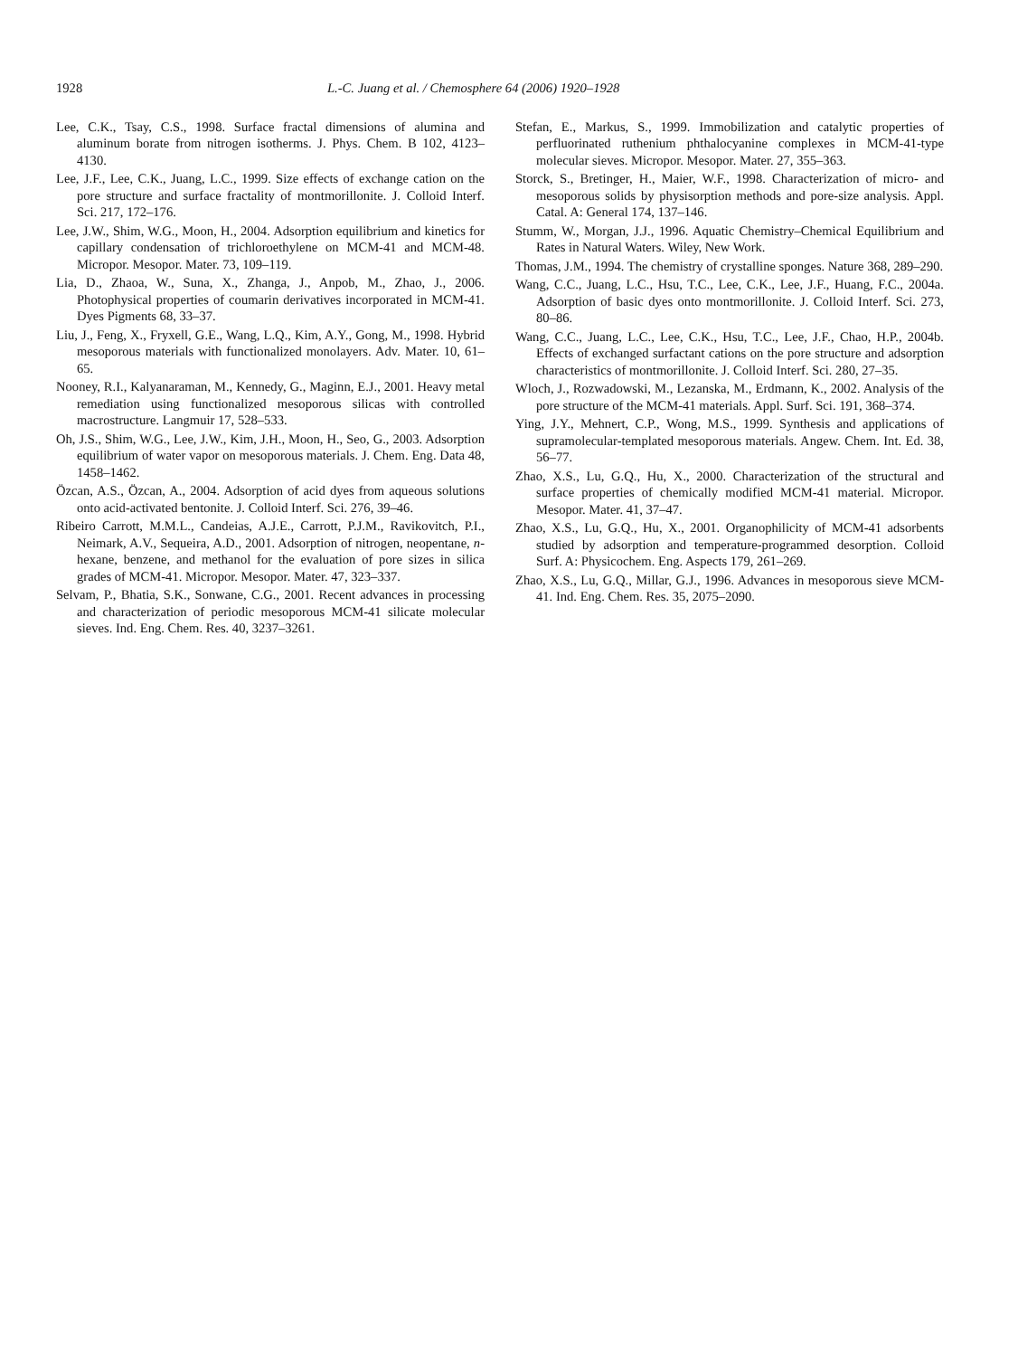1928 L.-C. Juang et al. / Chemosphere 64 (2006) 1920–1928
Lee, C.K., Tsay, C.S., 1998. Surface fractal dimensions of alumina and aluminum borate from nitrogen isotherms. J. Phys. Chem. B 102, 4123–4130.
Lee, J.F., Lee, C.K., Juang, L.C., 1999. Size effects of exchange cation on the pore structure and surface fractality of montmorillonite. J. Colloid Interf. Sci. 217, 172–176.
Lee, J.W., Shim, W.G., Moon, H., 2004. Adsorption equilibrium and kinetics for capillary condensation of trichloroethylene on MCM-41 and MCM-48. Micropor. Mesopor. Mater. 73, 109–119.
Lia, D., Zhaoa, W., Suna, X., Zhanga, J., Anpob, M., Zhao, J., 2006. Photophysical properties of coumarin derivatives incorporated in MCM-41. Dyes Pigments 68, 33–37.
Liu, J., Feng, X., Fryxell, G.E., Wang, L.Q., Kim, A.Y., Gong, M., 1998. Hybrid mesoporous materials with functionalized monolayers. Adv. Mater. 10, 61–65.
Nooney, R.I., Kalyanaraman, M., Kennedy, G., Maginn, E.J., 2001. Heavy metal remediation using functionalized mesoporous silicas with controlled macrostructure. Langmuir 17, 528–533.
Oh, J.S., Shim, W.G., Lee, J.W., Kim, J.H., Moon, H., Seo, G., 2003. Adsorption equilibrium of water vapor on mesoporous materials. J. Chem. Eng. Data 48, 1458–1462.
Özcan, A.S., Özcan, A., 2004. Adsorption of acid dyes from aqueous solutions onto acid-activated bentonite. J. Colloid Interf. Sci. 276, 39–46.
Ribeiro Carrott, M.M.L., Candeias, A.J.E., Carrott, P.J.M., Ravikovitch, P.I., Neimark, A.V., Sequeira, A.D., 2001. Adsorption of nitrogen, neopentane, n-hexane, benzene, and methanol for the evaluation of pore sizes in silica grades of MCM-41. Micropor. Mesopor. Mater. 47, 323–337.
Selvam, P., Bhatia, S.K., Sonwane, C.G., 2001. Recent advances in processing and characterization of periodic mesoporous MCM-41 silicate molecular sieves. Ind. Eng. Chem. Res. 40, 3237–3261.
Stefan, E., Markus, S., 1999. Immobilization and catalytic properties of perfluorinated ruthenium phthalocyanine complexes in MCM-41-type molecular sieves. Micropor. Mesopor. Mater. 27, 355–363.
Storck, S., Bretinger, H., Maier, W.F., 1998. Characterization of micro- and mesoporous solids by physisorption methods and pore-size analysis. Appl. Catal. A: General 174, 137–146.
Stumm, W., Morgan, J.J., 1996. Aquatic Chemistry–Chemical Equilibrium and Rates in Natural Waters. Wiley, New Work.
Thomas, J.M., 1994. The chemistry of crystalline sponges. Nature 368, 289–290.
Wang, C.C., Juang, L.C., Hsu, T.C., Lee, C.K., Lee, J.F., Huang, F.C., 2004a. Adsorption of basic dyes onto montmorillonite. J. Colloid Interf. Sci. 273, 80–86.
Wang, C.C., Juang, L.C., Lee, C.K., Hsu, T.C., Lee, J.F., Chao, H.P., 2004b. Effects of exchanged surfactant cations on the pore structure and adsorption characteristics of montmorillonite. J. Colloid Interf. Sci. 280, 27–35.
Wloch, J., Rozwadowski, M., Lezanska, M., Erdmann, K., 2002. Analysis of the pore structure of the MCM-41 materials. Appl. Surf. Sci. 191, 368–374.
Ying, J.Y., Mehnert, C.P., Wong, M.S., 1999. Synthesis and applications of supramolecular-templated mesoporous materials. Angew. Chem. Int. Ed. 38, 56–77.
Zhao, X.S., Lu, G.Q., Hu, X., 2000. Characterization of the structural and surface properties of chemically modified MCM-41 material. Micropor. Mesopor. Mater. 41, 37–47.
Zhao, X.S., Lu, G.Q., Hu, X., 2001. Organophilicity of MCM-41 adsorbents studied by adsorption and temperature-programmed desorption. Colloid Surf. A: Physicochem. Eng. Aspects 179, 261–269.
Zhao, X.S., Lu, G.Q., Millar, G.J., 1996. Advances in mesoporous sieve MCM-41. Ind. Eng. Chem. Res. 35, 2075–2090.